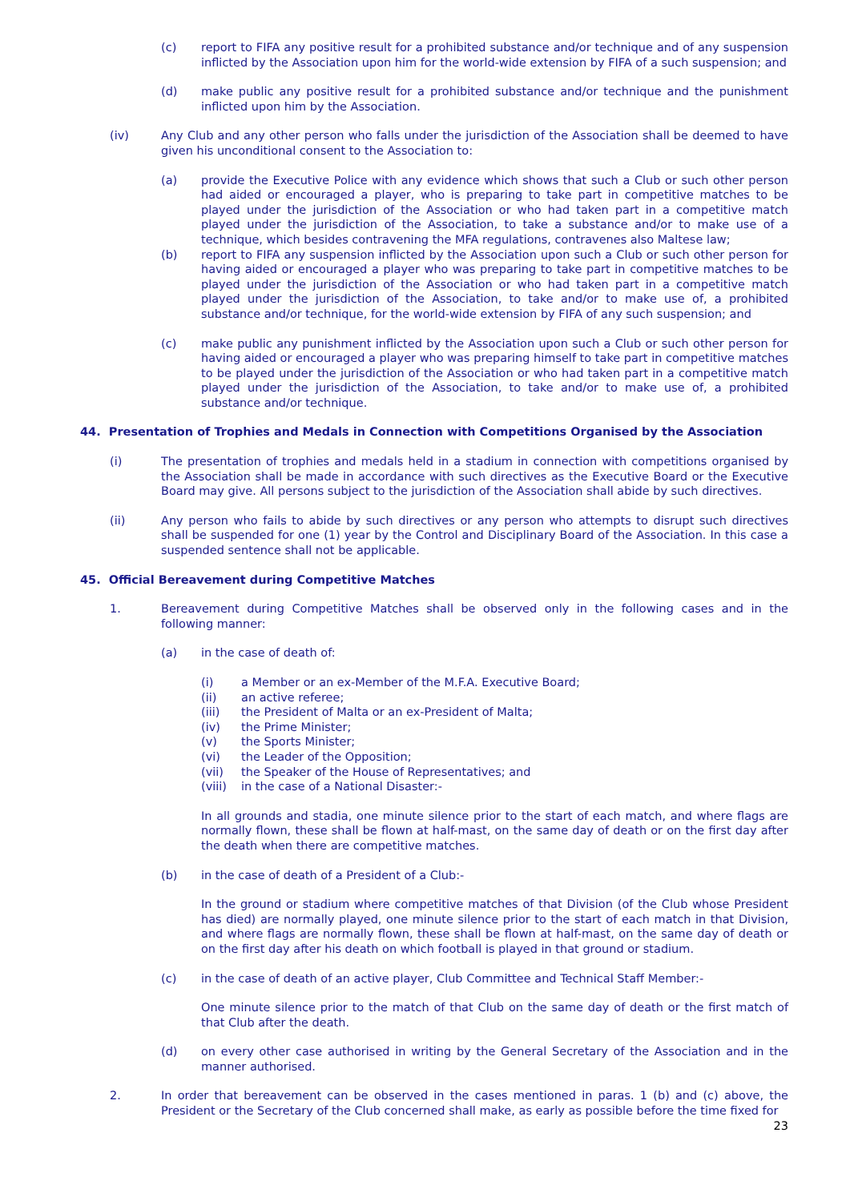(c) report to FIFA any positive result for a prohibited substance and/or technique and of any suspension inflicted by the Association upon him for the world-wide extension by FIFA of a such suspension; and
(d) make public any positive result for a prohibited substance and/or technique and the punishment inflicted upon him by the Association.
(iv) Any Club and any other person who falls under the jurisdiction of the Association shall be deemed to have given his unconditional consent to the Association to:
(a) provide the Executive Police with any evidence which shows that such a Club or such other person had aided or encouraged a player, who is preparing to take part in competitive matches to be played under the jurisdiction of the Association or who had taken part in a competitive match played under the jurisdiction of the Association, to take a substance and/or to make use of a technique, which besides contravening the MFA regulations, contravenes also Maltese law;
(b) report to FIFA any suspension inflicted by the Association upon such a Club or such other person for having aided or encouraged a player who was preparing to take part in competitive matches to be played under the jurisdiction of the Association or who had taken part in a competitive match played under the jurisdiction of the Association, to take and/or to make use of, a prohibited substance and/or technique, for the world-wide extension by FIFA of any such suspension; and
(c) make public any punishment inflicted by the Association upon such a Club or such other person for having aided or encouraged a player who was preparing himself to take part in competitive matches to be played under the jurisdiction of the Association or who had taken part in a competitive match played under the jurisdiction of the Association, to take and/or to make use of, a prohibited substance and/or technique.
44. Presentation of Trophies and Medals in Connection with Competitions Organised by the Association
(i) The presentation of trophies and medals held in a stadium in connection with competitions organised by the Association shall be made in accordance with such directives as the Executive Board or the Executive Board may give. All persons subject to the jurisdiction of the Association shall abide by such directives.
(ii) Any person who fails to abide by such directives or any person who attempts to disrupt such directives shall be suspended for one (1) year by the Control and Disciplinary Board of the Association. In this case a suspended sentence shall not be applicable.
45. Official Bereavement during Competitive Matches
1. Bereavement during Competitive Matches shall be observed only in the following cases and in the following manner:
(a) in the case of death of:
(i) a Member or an ex-Member of the M.F.A. Executive Board;
(ii) an active referee;
(iii) the President of Malta or an ex-President of Malta;
(iv) the Prime Minister;
(v) the Sports Minister;
(vi) the Leader of the Opposition;
(vii) the Speaker of the House of Representatives; and
(viii) in the case of a National Disaster:-
In all grounds and stadia, one minute silence prior to the start of each match, and where flags are normally flown, these shall be flown at half-mast, on the same day of death or on the first day after the death when there are competitive matches.
(b) in the case of death of a President of a Club:-
In the ground or stadium where competitive matches of that Division (of the Club whose President has died) are normally played, one minute silence prior to the start of each match in that Division, and where flags are normally flown, these shall be flown at half-mast, on the same day of death or on the first day after his death on which football is played in that ground or stadium.
(c) in the case of death of an active player, Club Committee and Technical Staff Member:-
One minute silence prior to the match of that Club on the same day of death or the first match of that Club after the death.
(d) on every other case authorised in writing by the General Secretary of the Association and in the manner authorised.
2. In order that bereavement can be observed in the cases mentioned in paras. 1 (b) and (c) above, the President or the Secretary of the Club concerned shall make, as early as possible before the time fixed for
23